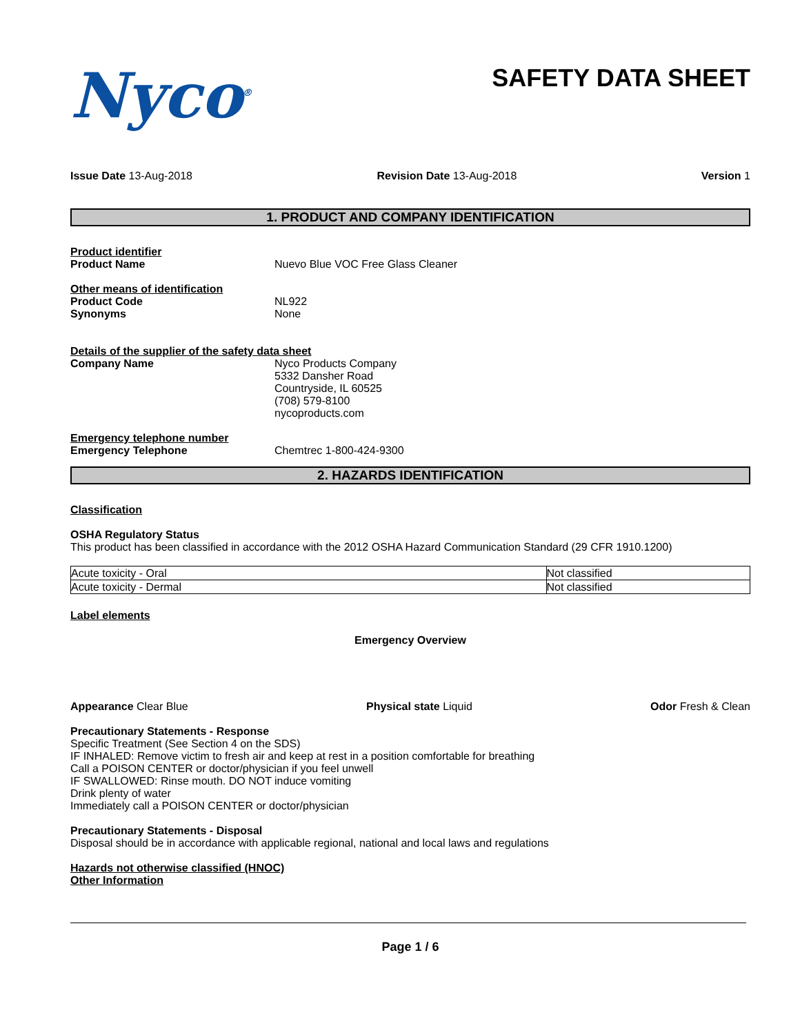Nyco<sup>®</sup>
SAFETY DATA SHEET
Issue Date 13-Aug-2018 Revision Date 13-Aug-2018 Version 1
1. PRODUCT AND COMPANY IDENTIFICATION
Product identifier
Product Name Nuevo Blue VOC Free Glass Cleaner
Other means of identification
Product Code NL922
Synonyms None
Details of the supplier of the safety data sheet
Company Name Nyco Products Company
5332 Dansher Road
Countryside, IL 60525
(708) 579-8100
nycoproducts.com
Emergency telephone number
Emergency Telephone Chemtrec 1-800-424-9300
2. HAZARDS IDENTIFICATION
Classification
OSHA Regulatory Status
This product has been classified in accordance with the 2012 OSHA Hazard Communication Standard (29 CFR 1910.1200)
| Acute toxicity - Oral | Not classified |
| Acute toxicity - Dermal | Not classified |
Label elements
Emergency Overview
Appearance Clear Blue Physical state Liquid Odor Fresh & Clean
Precautionary Statements - Response
Specific Treatment (See Section 4 on the SDS)
IF INHALED: Remove victim to fresh air and keep at rest in a position comfortable for breathing
Call a POISON CENTER or doctor/physician if you feel unwell
IF SWALLOWED: Rinse mouth. DO NOT induce vomiting
Drink plenty of water
Immediately call a POISON CENTER or doctor/physician
Precautionary Statements - Disposal
Disposal should be in accordance with applicable regional, national and local laws and regulations
Hazards not otherwise classified (HNOC)
Other Information
Page 1 / 6